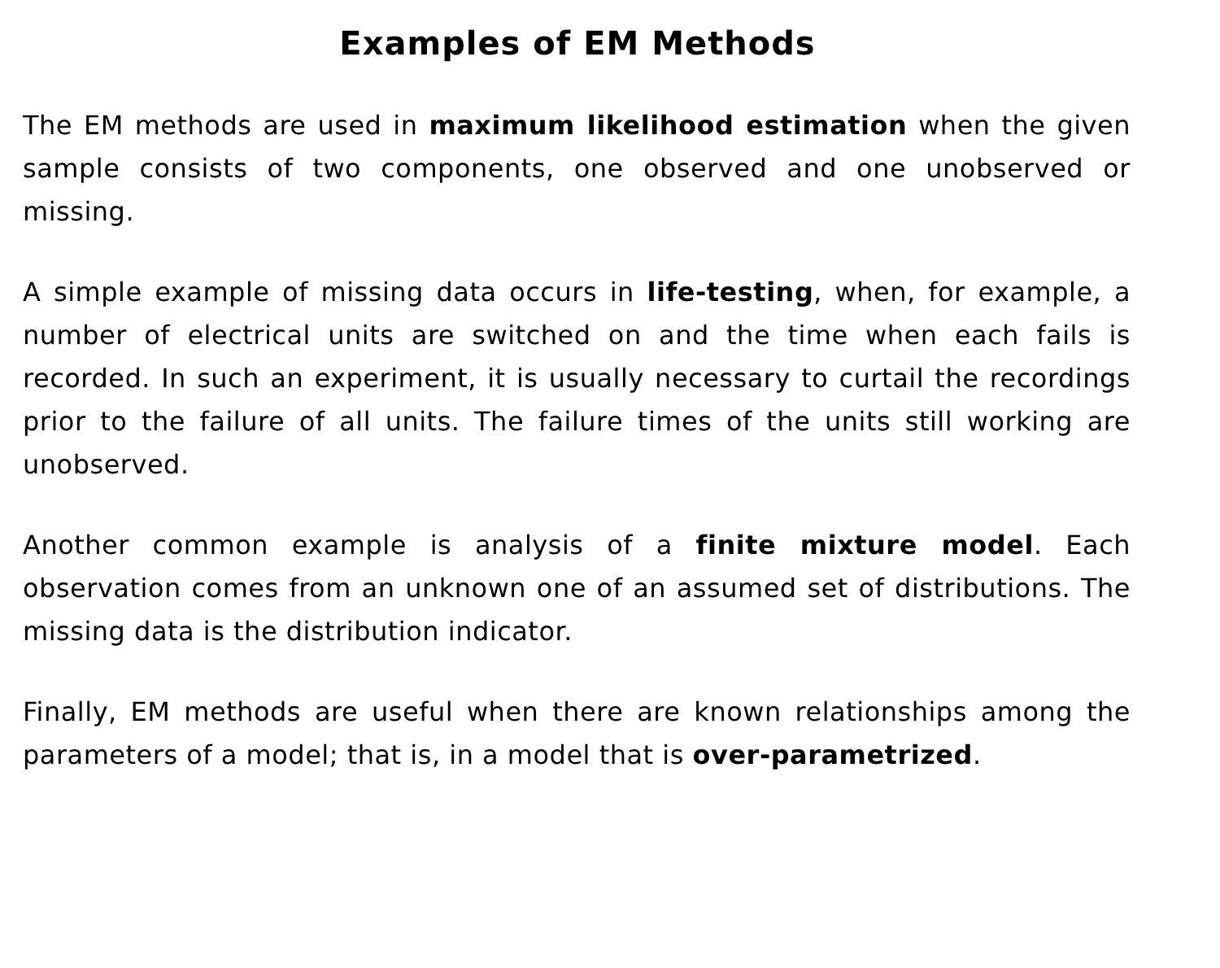Examples of EM Methods
The EM methods are used in maximum likelihood estimation when the given sample consists of two components, one observed and one unobserved or missing.
A simple example of missing data occurs in life-testing, when, for example, a number of electrical units are switched on and the time when each fails is recorded. In such an experiment, it is usually necessary to curtail the recordings prior to the failure of all units. The failure times of the units still working are unobserved.
Another common example is analysis of a finite mixture model. Each observation comes from an unknown one of an assumed set of distributions. The missing data is the distribution indicator.
Finally, EM methods are useful when there are known relationships among the parameters of a model; that is, in a model that is over-parametrized.